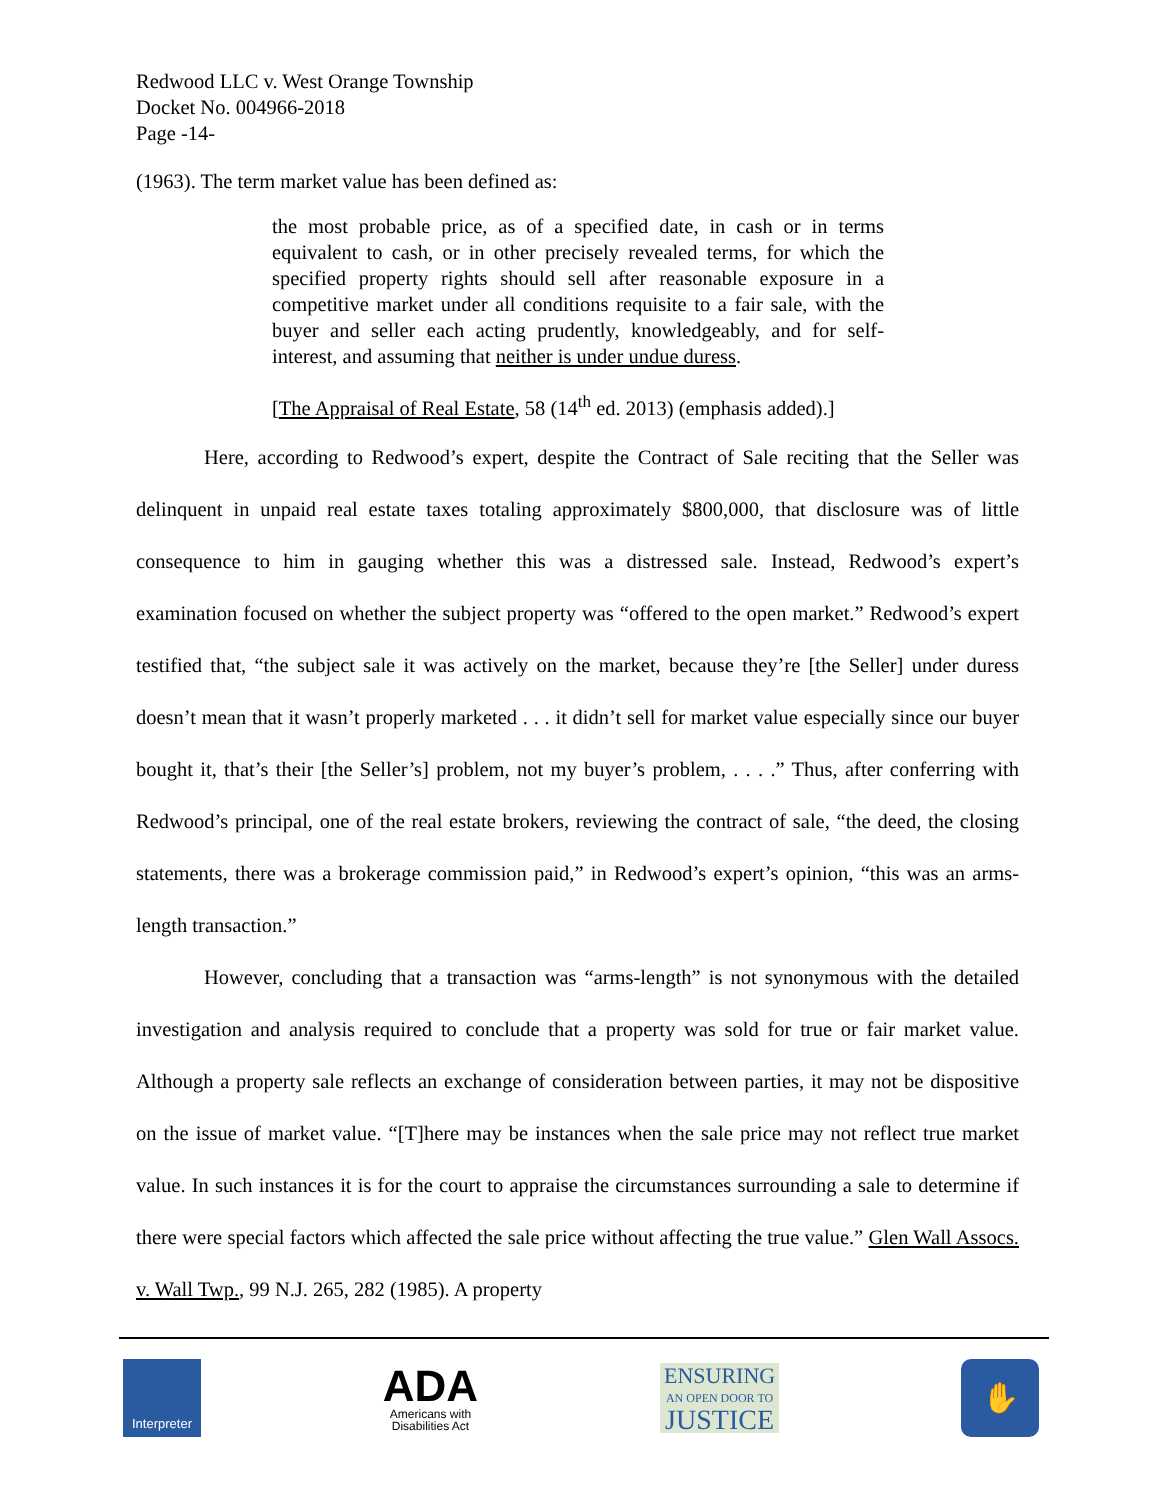Redwood LLC v. West Orange Township
Docket No. 004966-2018
Page -14-
(1963). The term market value has been defined as:
the most probable price, as of a specified date, in cash or in terms equivalent to cash, or in other precisely revealed terms, for which the specified property rights should sell after reasonable exposure in a competitive market under all conditions requisite to a fair sale, with the buyer and seller each acting prudently, knowledgeably, and for self-interest, and assuming that neither is under undue duress.
[The Appraisal of Real Estate, 58 (14<sup>th</sup> ed. 2013) (emphasis added).]
Here, according to Redwood’s expert, despite the Contract of Sale reciting that the Seller was delinquent in unpaid real estate taxes totaling approximately $800,000, that disclosure was of little consequence to him in gauging whether this was a distressed sale. Instead, Redwood’s expert’s examination focused on whether the subject property was “offered to the open market.” Redwood’s expert testified that, “the subject sale it was actively on the market, because they’re [the Seller] under duress doesn’t mean that it wasn’t properly marketed . . . it didn’t sell for market value especially since our buyer bought it, that’s their [the Seller’s] problem, not my buyer’s problem, . . . .” Thus, after conferring with Redwood’s principal, one of the real estate brokers, reviewing the contract of sale, “the deed, the closing statements, there was a brokerage commission paid,” in Redwood’s expert’s opinion, “this was an arms-length transaction.”
However, concluding that a transaction was “arms-length” is not synonymous with the detailed investigation and analysis required to conclude that a property was sold for true or fair market value. Although a property sale reflects an exchange of consideration between parties, it may not be dispositive on the issue of market value. “[T]here may be instances when the sale price may not reflect true market value. In such instances it is for the court to appraise the circumstances surrounding a sale to determine if there were special factors which affected the sale price without affecting the true value.” Glen Wall Assocs. v. Wall Twp., 99 N.J. 265, 282 (1985). A property
Interpreter
ADA
Americans with
Disabilities Act
ENSURING
AN OPEN DOOR TO
JUSTICE
✋